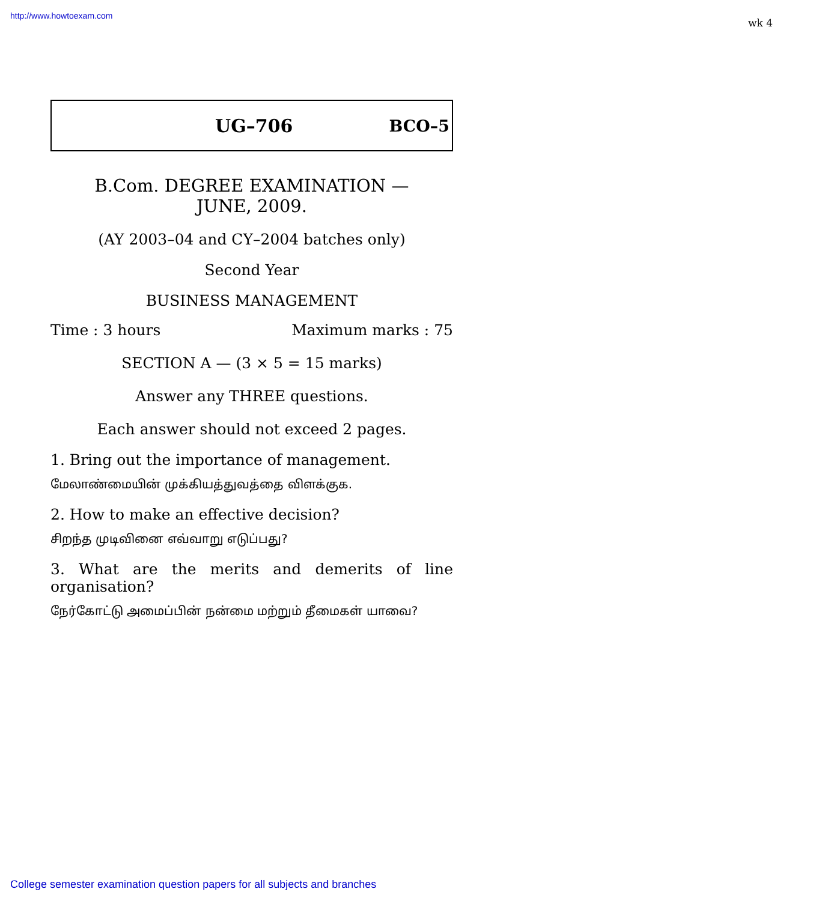http://www.howtoexam.com
wk 4
UG–706 BCO–5
B.Com. DEGREE EXAMINATION —
JUNE, 2009.
(AY 2003–04 and CY–2004 batches only)
Second Year
BUSINESS MANAGEMENT
Time : 3 hours Maximum marks : 75
SECTION A — (3 × 5 = 15 marks)
Answer any THREE questions.
Each answer should not exceed 2 pages.
1. Bring out the importance of management.
மேலாண்மையின் முக்கியத்துவத்தை விளக்குக.
2. How to make an effective decision?
சிறந்த முடிவினை எவ்வாறு எடுப்பது?
3. What are the merits and demerits of line organisation?
நேர்கோட்டு அமைப்பின் நன்மை மற்றும் தீமைகள் யாவை?
College semester examination question papers for all subjects and branches